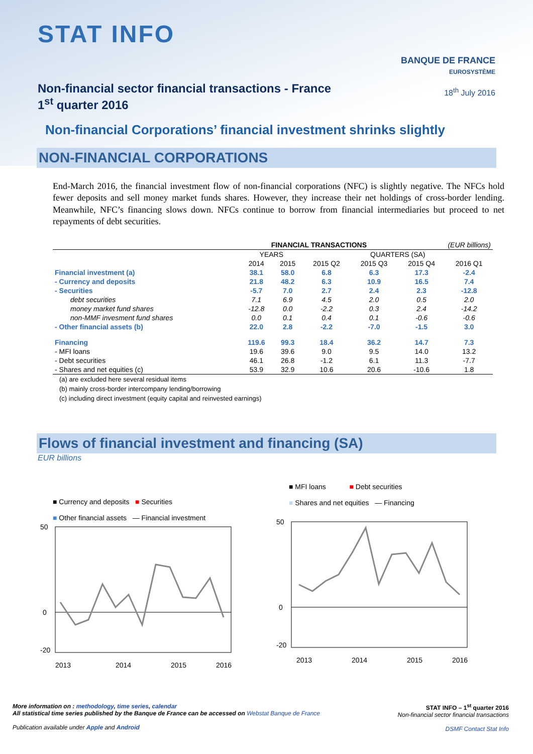STAT INFO
BANQUE DE FRANCE
EUROSYSTÈME
Non-financial sector financial transactions - France
1<sup>st</sup> quarter 2016
18<sup>th</sup> July 2016
Non-financial Corporations’ financial investment shrinks slightly
NON-FINANCIAL CORPORATIONS
End-March 2016, the financial investment flow of non-financial corporations (NFC) is slightly negative. The NFCs hold fewer deposits and sell money market funds shares. However, they increase their net holdings of cross-border lending. Meanwhile, NFC’s financing slows down. NFCs continue to borrow from financial intermediaries but proceed to net repayments of debt securities.
| | FINANCIAL TRANSACTIONS | | | | (EUR billions) | |
| --- | --- | --- | --- | --- | --- | --- |
| | YEARS | | QUARTERS (SA) | | | |
| | 2014 | 2015 | 2015 Q2 | 2015 Q3 | 2015 Q4 | 2016 Q1 |
| Financial investment (a) | 38.1 | 58.0 | 6.8 | 6.3 | 17.3 | -2.4 |
| - Currency and deposits | 21.8 | 48.2 | 6.3 | 10.9 | 16.5 | 7.4 |
| - Securities | -5.7 | 7.0 | 2.7 | 2.4 | 2.3 | -12.8 |
| debt securities | 7.1 | 6.9 | 4.5 | 2.0 | 0.5 | 2.0 |
| money market fund shares | -12.8 | 0.0 | -2.2 | 0.3 | 2.4 | -14.2 |
| non-MMF invesment fund shares | 0.0 | 0.1 | 0.4 | 0.1 | -0.6 | -0.6 |
| - Other financial assets (b) | 22.0 | 2.8 | -2.2 | -7.0 | -1.5 | 3.0 |
| Financing | 119.6 | 99.3 | 18.4 | 36.2 | 14.7 | 7.3 |
| - MFI loans | 19.6 | 39.6 | 9.0 | 9.5 | 14.0 | 13.2 |
| - Debt securities | 46.1 | 26.8 | -1.2 | 6.1 | 11.3 | -7.7 |
| - Shares and net equities (c) | 53.9 | 32.9 | 10.6 | 20.6 | -10.6 | 1.8 |
(a) are excluded here several residual items
(b) mainly cross-border intercompany lending/borrowing
(c) including direct investment (equity capital and reinvested earnings)
Flows of financial investment and financing (SA)
EUR billions
■ Currency and deposits ■ Securities
■ Other financial assets — Financial investment
50
0
-20
2013
2014
2015
2016
■ MFI loans ■ Debt securities
■ Shares and net equities — Financing
50
0
-20
2013
2014
2015
2016
More information on : methodology, time series, calendar
All statistical time series published by the Banque de France can be accessed on Webstat Banque de France
Publication available under Apple and Android
STAT INFO – 1<sup>st</sup> quarter 2016
Non-financial sector financial transactions
DSMF Contact Stat Info